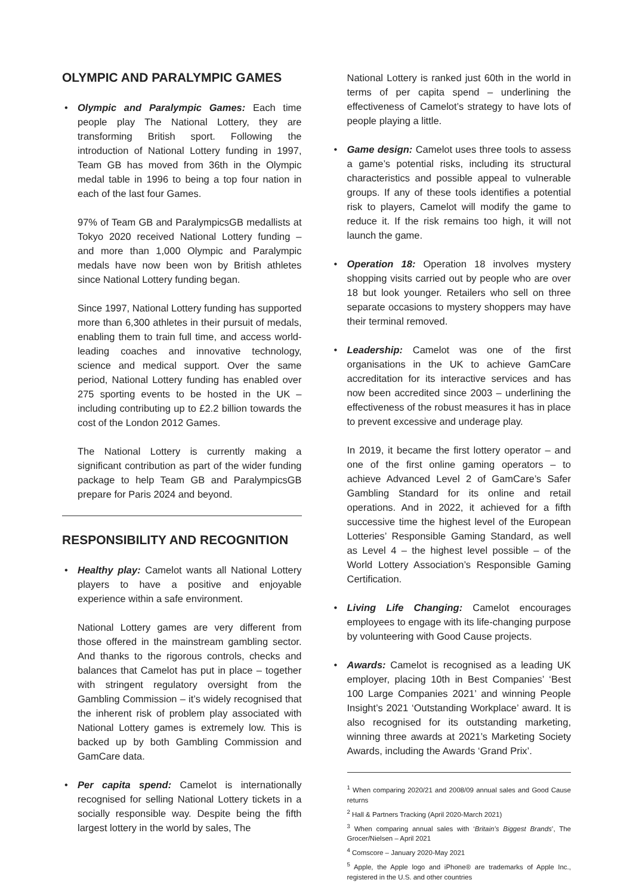OLYMPIC AND PARALYMPIC GAMES
• Olympic and Paralympic Games: Each time people play The National Lottery, they are transforming British sport. Following the introduction of National Lottery funding in 1997, Team GB has moved from 36th in the Olympic medal table in 1996 to being a top four nation in each of the last four Games.
97% of Team GB and ParalympicsGB medallists at Tokyo 2020 received National Lottery funding – and more than 1,000 Olympic and Paralympic medals have now been won by British athletes since National Lottery funding began.
Since 1997, National Lottery funding has supported more than 6,300 athletes in their pursuit of medals, enabling them to train full time, and access world-leading coaches and innovative technology, science and medical support. Over the same period, National Lottery funding has enabled over 275 sporting events to be hosted in the UK – including contributing up to £2.2 billion towards the cost of the London 2012 Games.
The National Lottery is currently making a significant contribution as part of the wider funding package to help Team GB and ParalympicsGB prepare for Paris 2024 and beyond.
RESPONSIBILITY AND RECOGNITION
• Healthy play: Camelot wants all National Lottery players to have a positive and enjoyable experience within a safe environment.
National Lottery games are very different from those offered in the mainstream gambling sector. And thanks to the rigorous controls, checks and balances that Camelot has put in place – together with stringent regulatory oversight from the Gambling Commission – it’s widely recognised that the inherent risk of problem play associated with National Lottery games is extremely low. This is backed up by both Gambling Commission and GamCare data.
• Per capita spend: Camelot is internationally recognised for selling National Lottery tickets in a socially responsible way. Despite being the fifth largest lottery in the world by sales, The
National Lottery is ranked just 60th in the world in terms of per capita spend – underlining the effectiveness of Camelot’s strategy to have lots of people playing a little.
• Game design: Camelot uses three tools to assess a game’s potential risks, including its structural characteristics and possible appeal to vulnerable groups. If any of these tools identifies a potential risk to players, Camelot will modify the game to reduce it. If the risk remains too high, it will not launch the game.
• Operation 18: Operation 18 involves mystery shopping visits carried out by people who are over 18 but look younger. Retailers who sell on three separate occasions to mystery shoppers may have their terminal removed.
• Leadership: Camelot was one of the first organisations in the UK to achieve GamCare accreditation for its interactive services and has now been accredited since 2003 – underlining the effectiveness of the robust measures it has in place to prevent excessive and underage play.
In 2019, it became the first lottery operator – and one of the first online gaming operators – to achieve Advanced Level 2 of GamCare’s Safer Gambling Standard for its online and retail operations. And in 2022, it achieved for a fifth successive time the highest level of the European Lotteries’ Responsible Gaming Standard, as well as Level 4 – the highest level possible – of the World Lottery Association’s Responsible Gaming Certification.
• Living Life Changing: Camelot encourages employees to engage with its life-changing purpose by volunteering with Good Cause projects.
• Awards: Camelot is recognised as a leading UK employer, placing 10th in Best Companies’ ‘Best 100 Large Companies 2021’ and winning People Insight’s 2021 ‘Outstanding Workplace’ award. It is also recognised for its outstanding marketing, winning three awards at 2021’s Marketing Society Awards, including the Awards ‘Grand Prix’.
<sup>1</sup> When comparing 2020/21 and 2008/09 annual sales and Good Cause returns
<sup>2</sup> Hall & Partners Tracking (April 2020-March 2021)
<sup>3</sup> When comparing annual sales with ‘Britain’s Biggest Brands’, The Grocer/Nielsen – April 2021
<sup>4</sup> Comscore – January 2020-May 2021
<sup>5</sup> Apple, the Apple logo and iPhone® are trademarks of Apple Inc., registered in the U.S. and other countries